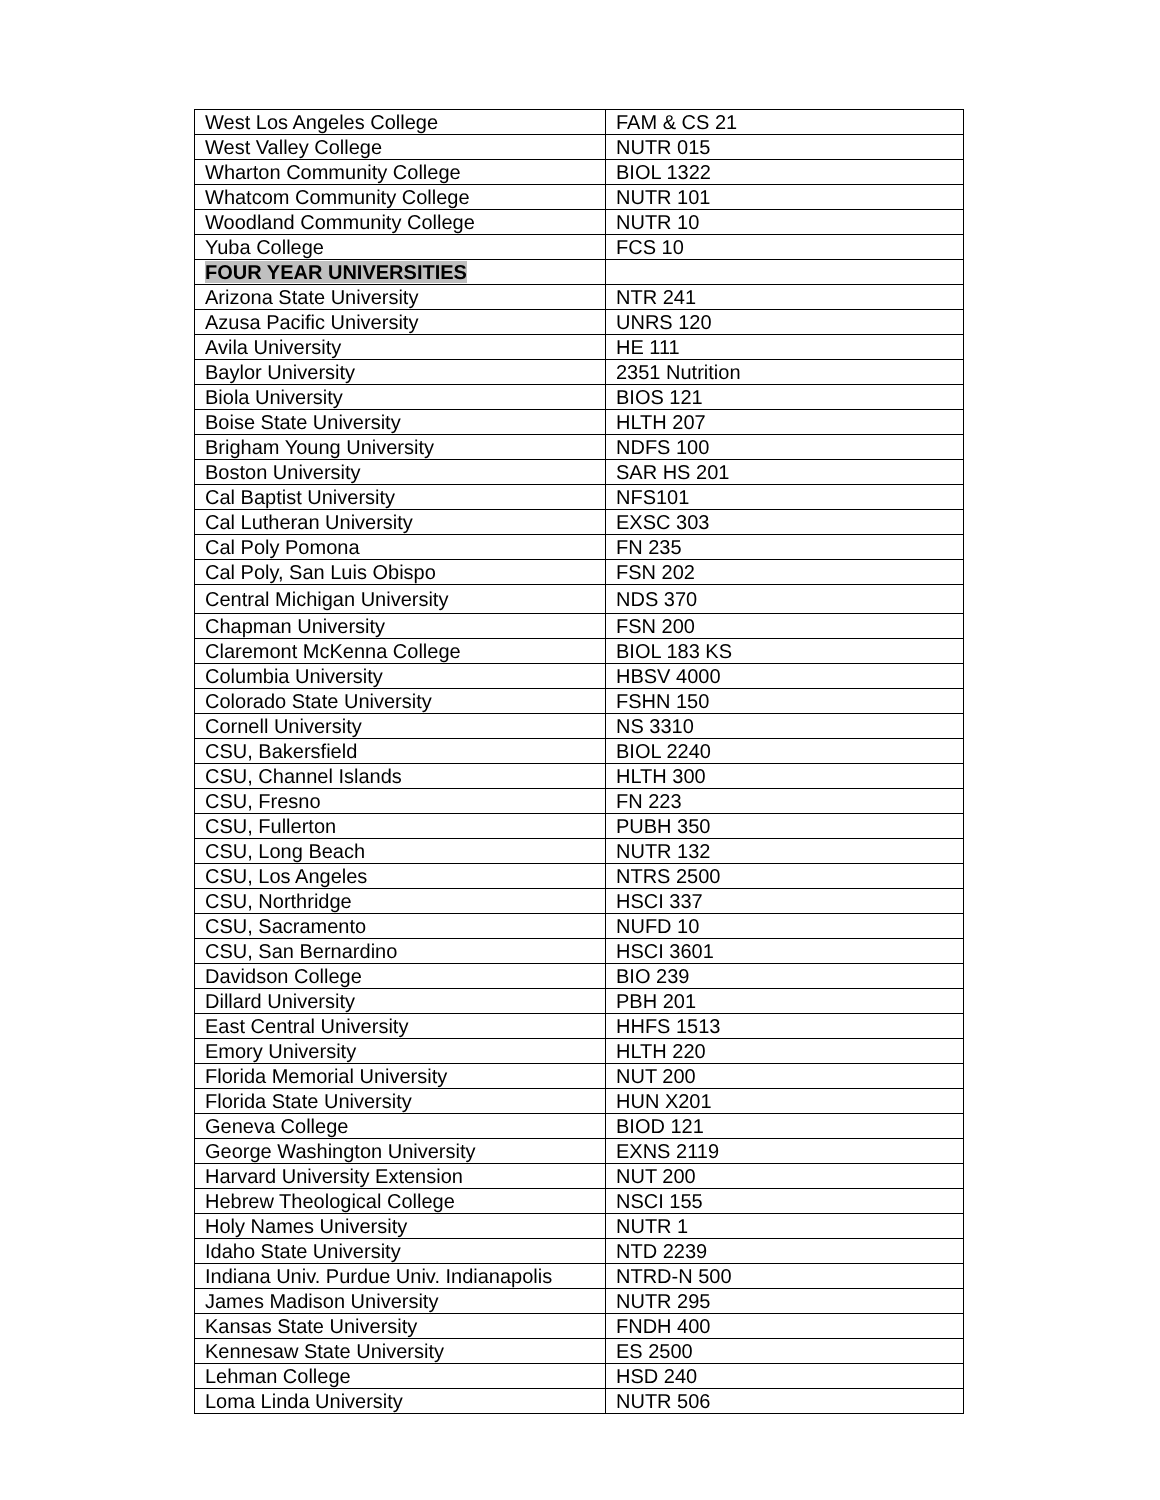| West Los Angeles College | FAM & CS 21 |
| West Valley College | NUTR 015 |
| Wharton Community College | BIOL 1322 |
| Whatcom Community College | NUTR 101 |
| Woodland Community College | NUTR 10 |
| Yuba College | FCS 10 |
| FOUR YEAR UNIVERSITIES | |
| Arizona State University | NTR 241 |
| Azusa Pacific University | UNRS 120 |
| Avila University | HE 111 |
| Baylor University | 2351 Nutrition |
| Biola University | BIOS 121 |
| Boise State University | HLTH 207 |
| Brigham Young University | NDFS 100 |
| Boston University | SAR HS 201 |
| Cal Baptist University | NFS101 |
| Cal Lutheran University | EXSC 303 |
| Cal Poly Pomona | FN 235 |
| Cal Poly, San Luis Obispo | FSN 202 |
| Central Michigan University | NDS 370 |
| Chapman University | FSN 200 |
| Claremont McKenna College | BIOL 183 KS |
| Columbia University | HBSV 4000 |
| Colorado State University | FSHN 150 |
| Cornell University | NS 3310 |
| CSU, Bakersfield | BIOL 2240 |
| CSU, Channel Islands | HLTH 300 |
| CSU, Fresno | FN 223 |
| CSU, Fullerton | PUBH 350 |
| CSU, Long Beach | NUTR 132 |
| CSU, Los Angeles | NTRS 2500 |
| CSU, Northridge | HSCI 337 |
| CSU, Sacramento | NUFD 10 |
| CSU, San Bernardino | HSCI 3601 |
| Davidson College | BIO 239 |
| Dillard University | PBH 201 |
| East Central University | HHFS 1513 |
| Emory University | HLTH 220 |
| Florida Memorial University | NUT 200 |
| Florida State University | HUN X201 |
| Geneva College | BIOD 121 |
| George Washington University | EXNS 2119 |
| Harvard University Extension | NUT 200 |
| Hebrew Theological College | NSCI 155 |
| Holy Names University | NUTR 1 |
| Idaho State University | NTD 2239 |
| Indiana Univ. Purdue Univ. Indianapolis | NTRD-N 500 |
| James Madison University | NUTR 295 |
| Kansas State University | FNDH 400 |
| Kennesaw State University | ES 2500 |
| Lehman College | HSD 240 |
| Loma Linda University | NUTR 506 |